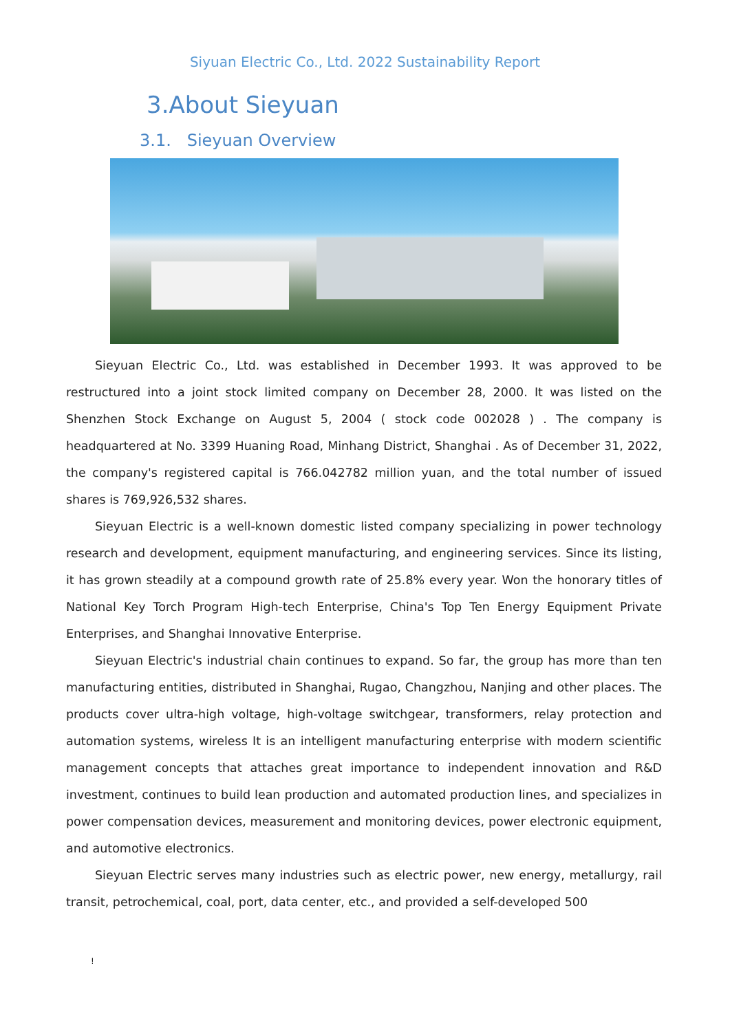Siyuan Electric Co., Ltd. 2022 Sustainability Report
3.About Sieyuan
3.1. Sieyuan Overview
Sieyuan Electric Co., Ltd. was established in December 1993. It was approved to be restructured into a joint stock limited company on December 28, 2000. It was listed on the Shenzhen Stock Exchange on August 5, 2004 ( stock code 002028 ) . The company is headquartered at No. 3399 Huaning Road, Minhang District, Shanghai . As of December 31, 2022, the company's registered capital is 766.042782 million yuan, and the total number of issued shares is 769,926,532 shares.
Sieyuan Electric is a well-known domestic listed company specializing in power technology research and development, equipment manufacturing, and engineering services. Since its listing, it has grown steadily at a compound growth rate of 25.8% every year. Won the honorary titles of National Key Torch Program High-tech Enterprise, China's Top Ten Energy Equipment Private Enterprises, and Shanghai Innovative Enterprise.
Sieyuan Electric's industrial chain continues to expand. So far, the group has more than ten manufacturing entities, distributed in Shanghai, Rugao, Changzhou, Nanjing and other places. The products cover ultra-high voltage, high-voltage switchgear, transformers, relay protection and automation systems, wireless It is an intelligent manufacturing enterprise with modern scientific management concepts that attaches great importance to independent innovation and R&D investment, continues to build lean production and automated production lines, and specializes in power compensation devices, measurement and monitoring devices, power electronic equipment, and automotive electronics.
Sieyuan Electric serves many industries such as electric power, new energy, metallurgy, rail transit, petrochemical, coal, port, data center, etc., and provided a self-developed 500
!